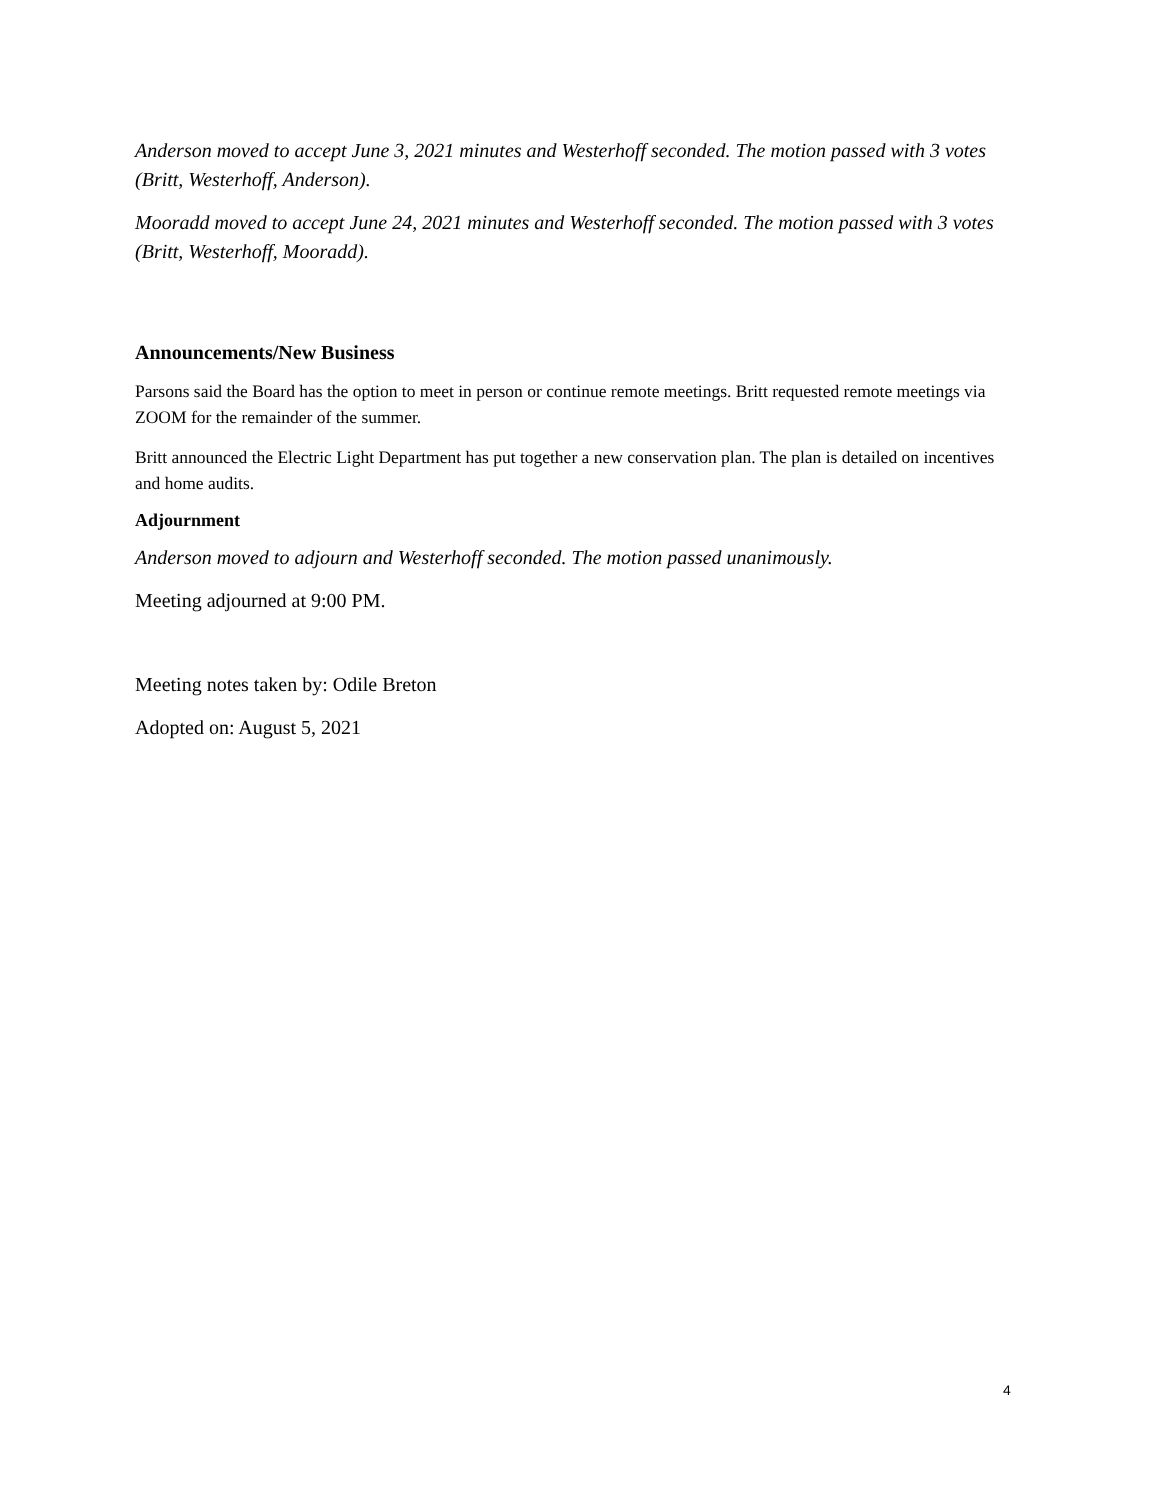Anderson moved to accept June 3, 2021 minutes and Westerhoff seconded. The motion passed with 3 votes (Britt, Westerhoff, Anderson).
Mooradd moved to accept June 24, 2021 minutes and Westerhoff seconded. The motion passed with 3 votes (Britt, Westerhoff, Mooradd).
Announcements/New Business
Parsons said the Board has the option to meet in person or continue remote meetings. Britt requested remote meetings via ZOOM for the remainder of the summer.
Britt announced the Electric Light Department has put together a new conservation plan. The plan is detailed on incentives and home audits.
Adjournment
Anderson moved to adjourn and Westerhoff seconded. The motion passed unanimously.
Meeting adjourned at 9:00 PM.
Meeting notes taken by: Odile Breton
Adopted on: August 5, 2021
4